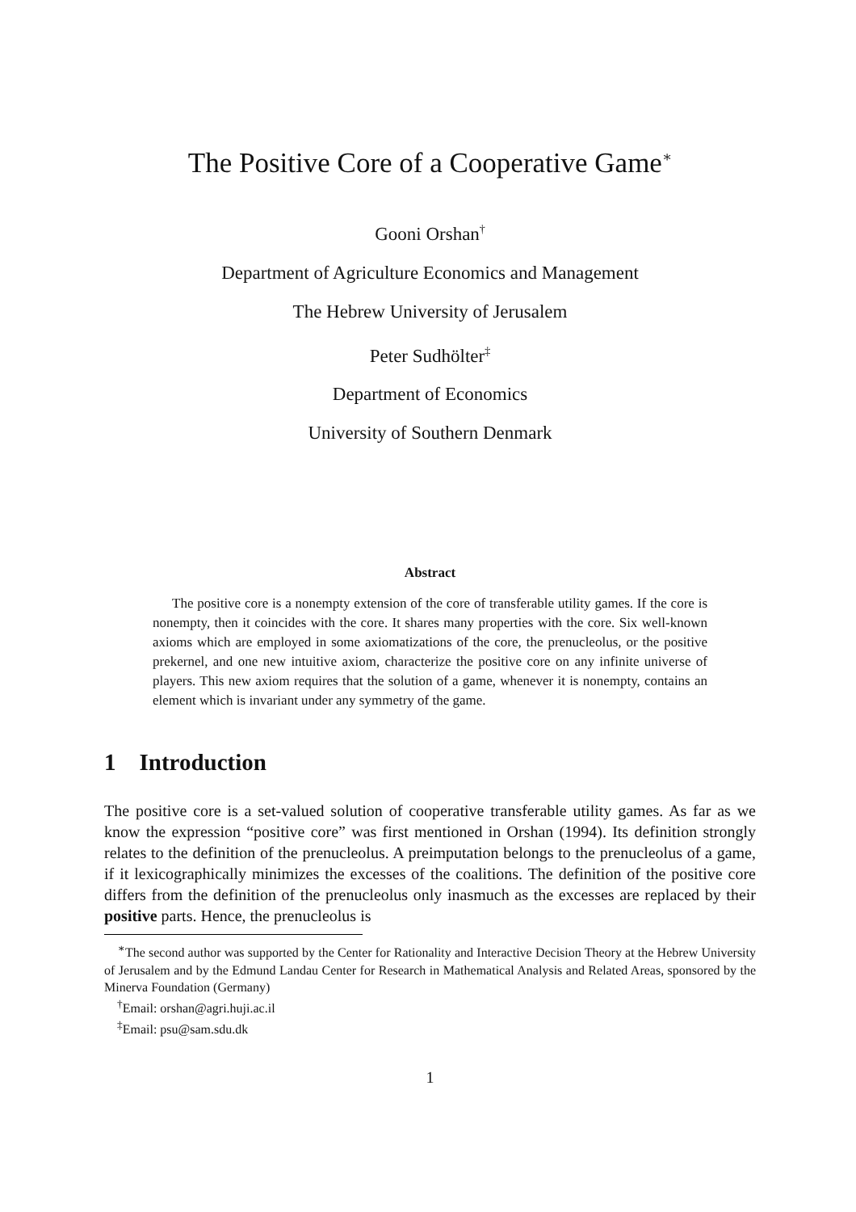The Positive Core of a Cooperative Game<sup>∗</sup>
Gooni Orshan<sup>†</sup>
Department of Agriculture Economics and Management
The Hebrew University of Jerusalem
Peter Sudhölter<sup>‡</sup>
Department of Economics
University of Southern Denmark
Abstract
The positive core is a nonempty extension of the core of transferable utility games. If the core is nonempty, then it coincides with the core. It shares many properties with the core. Six well-known axioms which are employed in some axiomatizations of the core, the prenucleolus, or the positive prekernel, and one new intuitive axiom, characterize the positive core on any infinite universe of players. This new axiom requires that the solution of a game, whenever it is nonempty, contains an element which is invariant under any symmetry of the game.
1 Introduction
The positive core is a set-valued solution of cooperative transferable utility games. As far as we know the expression “positive core” was first mentioned in Orshan (1994). Its definition strongly relates to the definition of the prenucleolus. A preimputation belongs to the prenucleolus of a game, if it lexicographically minimizes the excesses of the coalitions. The definition of the positive core differs from the definition of the prenucleolus only inasmuch as the excesses are replaced by their positive parts. Hence, the prenucleolus is
<sup>∗</sup>The second author was supported by the Center for Rationality and Interactive Decision Theory at the Hebrew University of Jerusalem and by the Edmund Landau Center for Research in Mathematical Analysis and Related Areas, sponsored by the Minerva Foundation (Germany)
<sup>†</sup> Email: orshan@agri.huji.ac.il
<sup>‡</sup> Email: psu@sam.sdu.dk
1